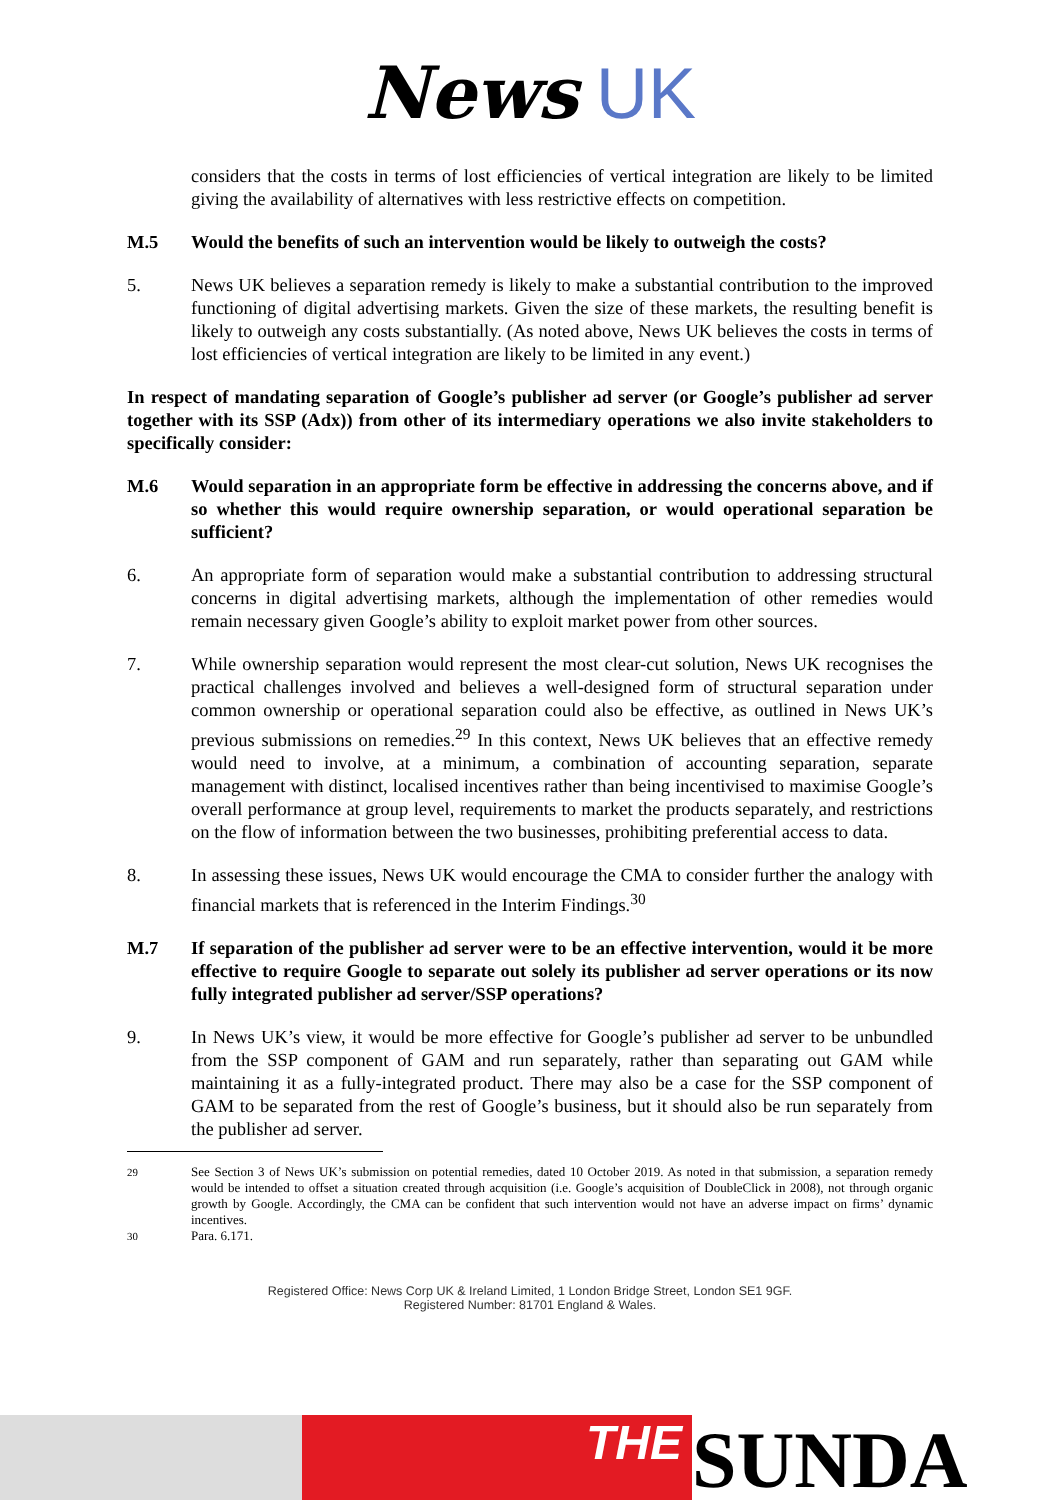News UK
considers that the costs in terms of lost efficiencies of vertical integration are likely to be limited giving the availability of alternatives with less restrictive effects on competition.
M.5 Would the benefits of such an intervention would be likely to outweigh the costs?
5. News UK believes a separation remedy is likely to make a substantial contribution to the improved functioning of digital advertising markets. Given the size of these markets, the resulting benefit is likely to outweigh any costs substantially. (As noted above, News UK believes the costs in terms of lost efficiencies of vertical integration are likely to be limited in any event.)
In respect of mandating separation of Google’s publisher ad server (or Google’s publisher ad server together with its SSP (Adx)) from other of its intermediary operations we also invite stakeholders to specifically consider:
M.6 Would separation in an appropriate form be effective in addressing the concerns above, and if so whether this would require ownership separation, or would operational separation be sufficient?
6. An appropriate form of separation would make a substantial contribution to addressing structural concerns in digital advertising markets, although the implementation of other remedies would remain necessary given Google’s ability to exploit market power from other sources.
7. While ownership separation would represent the most clear-cut solution, News UK recognises the practical challenges involved and believes a well-designed form of structural separation under common ownership or operational separation could also be effective, as outlined in News UK’s previous submissions on remedies.<sup>29</sup> In this context, News UK believes that an effective remedy would need to involve, at a minimum, a combination of accounting separation, separate management with distinct, localised incentives rather than being incentivised to maximise Google’s overall performance at group level, requirements to market the products separately, and restrictions on the flow of information between the two businesses, prohibiting preferential access to data.
8. In assessing these issues, News UK would encourage the CMA to consider further the analogy with financial markets that is referenced in the Interim Findings.<sup>30</sup>
M.7 If separation of the publisher ad server were to be an effective intervention, would it be more effective to require Google to separate out solely its publisher ad server operations or its now fully integrated publisher ad server/SSP operations?
9. In News UK’s view, it would be more effective for Google’s publisher ad server to be unbundled from the SSP component of GAM and run separately, rather than separating out GAM while maintaining it as a fully-integrated product. There may also be a case for the SSP component of GAM to be separated from the rest of Google’s business, but it should also be run separately from the publisher ad server.
<sup>29</sup> See Section 3 of News UK’s submission on potential remedies, dated 10 October 2019. As noted in that submission, a separation remedy would be intended to offset a situation created through acquisition (i.e. Google’s acquisition of DoubleClick in 2008), not through organic growth by Google. Accordingly, the CMA can be confident that such intervention would not have an adverse impact on firms’ dynamic incentives.
<sup>30</sup> Para. 6.171.
Registered Office: News Corp UK & Ireland Limited, 1 London Bridge Street, London SE1 9GF.
Registered Number: 81701 England & Wales.
THE
SUNDA